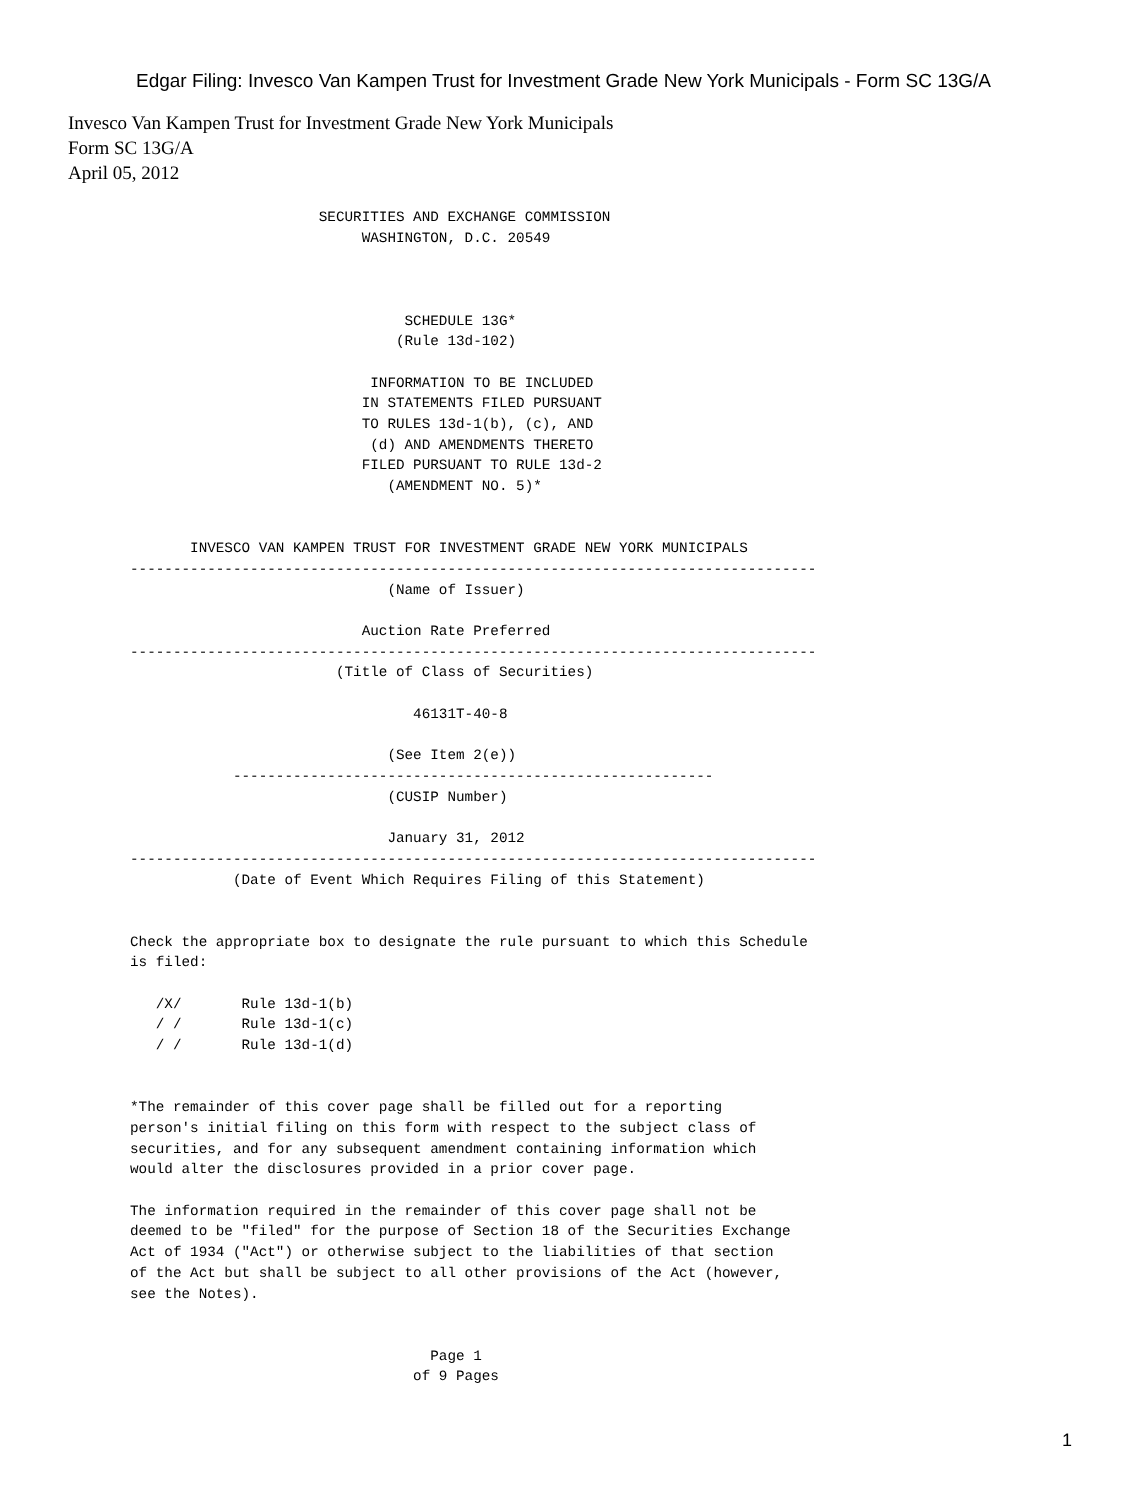Edgar Filing: Invesco Van Kampen Trust for Investment Grade New York Municipals - Form SC 13G/A
Invesco Van Kampen Trust for Investment Grade New York Municipals
Form SC 13G/A
April 05, 2012
                      SECURITIES AND EXCHANGE COMMISSION
                           WASHINGTON, D.C. 20549



                                SCHEDULE 13G*
                               (Rule 13d-102)

                            INFORMATION TO BE INCLUDED
                           IN STATEMENTS FILED PURSUANT
                           TO RULES 13d-1(b), (c), AND
                            (d) AND AMENDMENTS THERETO
                           FILED PURSUANT TO RULE 13d-2
                              (AMENDMENT NO. 5)*


       INVESCO VAN KAMPEN TRUST FOR INVESTMENT GRADE NEW YORK MUNICIPALS
--------------------------------------------------------------------------------
                              (Name of Issuer)

                           Auction Rate Preferred
--------------------------------------------------------------------------------
                        (Title of Class of Securities)

                                 46131T-40-8

                              (See Item 2(e))
            --------------------------------------------------------
                              (CUSIP Number)

                              January 31, 2012
--------------------------------------------------------------------------------
            (Date of Event Which Requires Filing of this Statement)


Check the appropriate box to designate the rule pursuant to which this Schedule
is filed:

   /X/       Rule 13d-1(b)
   / /       Rule 13d-1(c)
   / /       Rule 13d-1(d)


*The remainder of this cover page shall be filled out for a reporting
person's initial filing on this form with respect to the subject class of
securities, and for any subsequent amendment containing information which
would alter the disclosures provided in a prior cover page.

The information required in the remainder of this cover page shall not be
deemed to be "filed" for the purpose of Section 18 of the Securities Exchange
Act of 1934 ("Act") or otherwise subject to the liabilities of that section
of the Act but shall be subject to all other provisions of the Act (however,
see the Notes).


                                   Page 1
                                 of 9 Pages
1